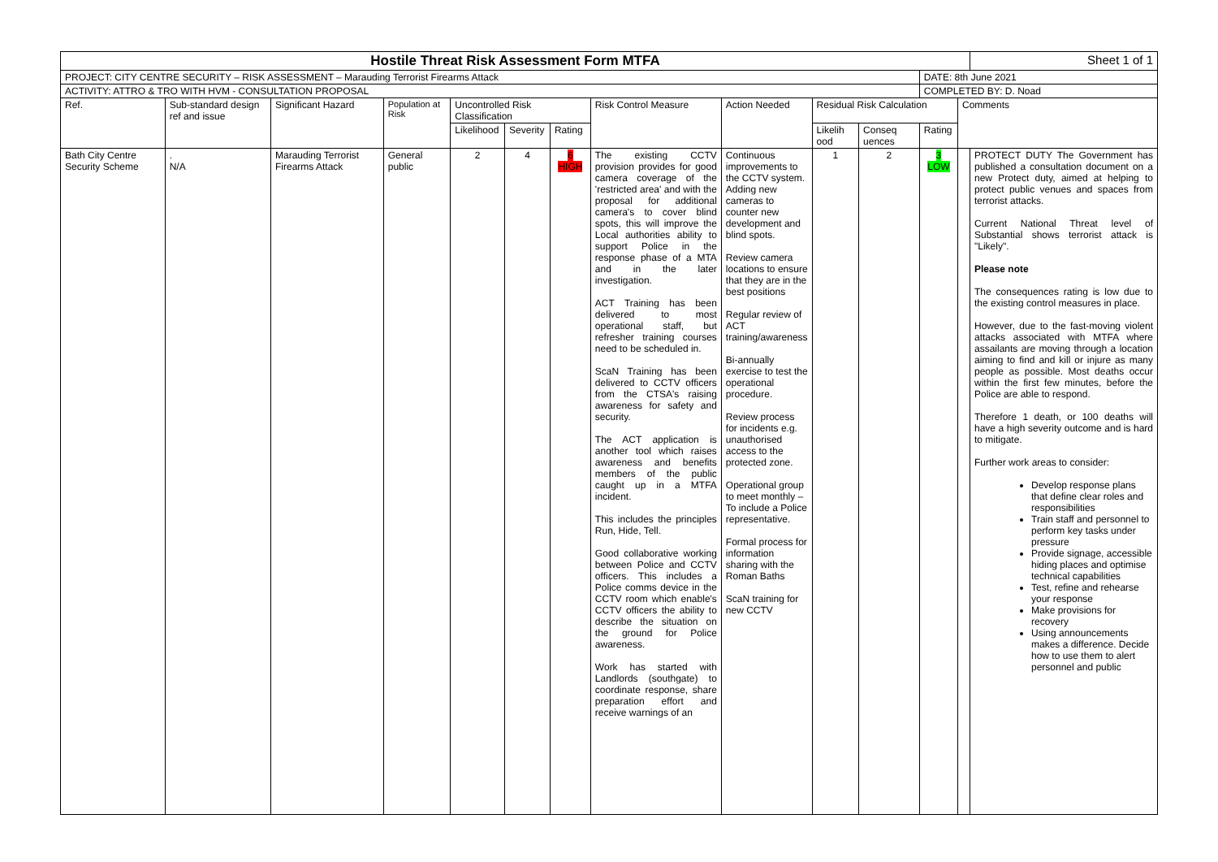| Hostile Threat Risk Assessment Form MTFA | | | | | | | | | | | | | Sheet 1 of 1 |
| PROJECT: CITY CENTRE SECURITY – RISK ASSESSMENT – Marauding Terrorist Firearms Attack | | | | | | | | | | | DATE: 8th June 2021 | | |
| ACTIVITY: ATTRO & TRO WITH HVM - CONSULTATION PROPOSAL | | | | | | | | | | | COMPLETED BY: D. Noad | | |
| Ref. | Sub-standard design ref and issue | Significant Hazard | Population at Risk | Uncontrolled Risk Classification | | | Risk Control Measure | Action Needed | Residual Risk Calculation | | | Comments | |
| | | | | Likelihood | Severity | Rating | | | Likelih ood | Conseq uences | Rating | | |
| Bath City Centre Security Scheme | . N/A | Marauding Terrorist Firearms Attack | General public | 2 | 4 | 6 HIGH | The existing CCTV provision provides for good camera coverage of the 'restricted area' and with the proposal for additional camera's to cover blind spots, this will improve the Local authorities ability to support Police in the response phase of a MTA and in the later investigation. ACT Training has been delivered to most operational staff, but refresher training courses need to be scheduled in. ScaN Training has been delivered to CCTV officers from the CTSA's raising awareness for safety and security. The ACT application is another tool which raises awareness and benefits members of the public caught up in a MTFA incident. This includes the principles Run, Hide, Tell. Good collaborative working between Police and CCTV officers. This includes a Police comms device in the CCTV room which enable's CCTV officers the ability to describe the situation on the ground for Police awareness. Work has started with Landlords (southgate) to coordinate response, share preparation effort and receive warnings of an | Continuous improvements to the CCTV system. Adding new cameras to counter new development and blind spots. Review camera locations to ensure that they are in the best positions Regular review of ACT training/awareness Bi-annually exercise to test the operational procedure. Review process for incidents e.g. unauthorised access to the protected zone. Operational group to meet monthly – To include a Police representative. Formal process for information sharing with the Roman Baths ScaN training for new CCTV | 1 | 2 | 3 LOW | | PROTECT DUTY The Government has published a consultation document on a new Protect duty, aimed at helping to protect public venues and spaces from terrorist attacks. Current National Threat level of Substantial shows terrorist attack is "Likely". Please note The consequences rating is low due to the existing control measures in place. However, due to the fast-moving violent attacks associated with MTFA where assailants are moving through a location aiming to find and kill or injure as many people as possible. Most deaths occur within the first few minutes, before the Police are able to respond. Therefore 1 death, or 100 deaths will have a high severity outcome and is hard to mitigate. Further work areas to consider: Develop response plans that define clear roles and responsibilities Train staff and personnel to perform key tasks under pressure Provide signage, accessible hiding places and optimise technical capabilities Test, refine and rehearse your response Make provisions for recovery Using announcements makes a difference. Decide how to use them to alert personnel and public |